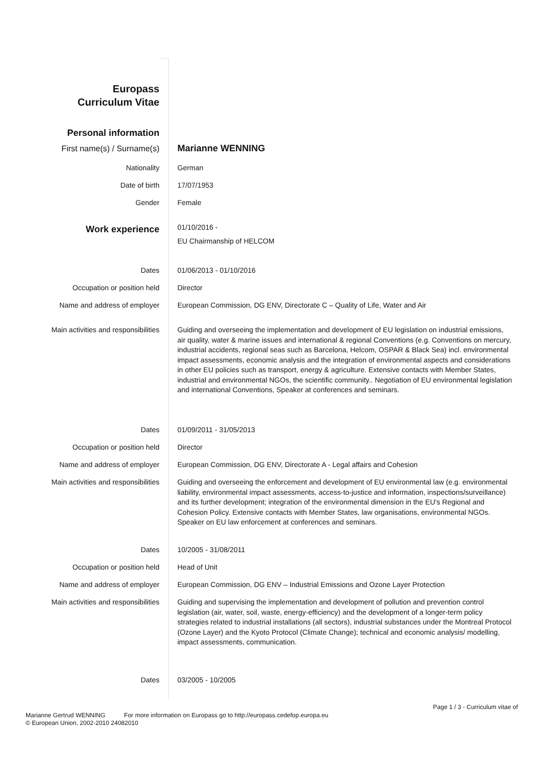| Europass Curriculum Vitae | |
| Personal information | |
| First name(s) / Surname(s) | Marianne WENNING |
| Nationality | German |
| Date of birth | 17/07/1953 |
| Gender | Female |
| Work experience | 01/10/2016 - EU Chairmanship of HELCOM |
| Dates | 01/06/2013 - 01/10/2016 |
| Occupation or position held | Director |
| Name and address of employer | European Commission, DG ENV, Directorate C – Quality of Life, Water and Air |
| Main activities and responsibilities | Guiding and overseeing the implementation and development of EU legislation on industrial emissions, air quality, water & marine issues and international & regional Conventions (e.g. Conventions on mercury, industrial accidents, regional seas such as Barcelona, Helcom, OSPAR & Black Sea) incl. environmental impact assessments, economic analysis and the integration of environmental aspects and considerations in other EU policies such as transport, energy & agriculture. Extensive contacts with Member States, industrial and environmental NGOs, the scientific community.. Negotiation of EU environmental legislation and international Conventions, Speaker at conferences and seminars. |
| Dates | 01/09/2011 - 31/05/2013 |
| Occupation or position held | Director |
| Name and address of employer | European Commission, DG ENV, Directorate A - Legal affairs and Cohesion |
| Main activities and responsibilities | Guiding and overseeing the enforcement and development of EU environmental law (e.g. environmental liability, environmental impact assessments, access-to-justice and information, inspections/surveillance) and its further development; integration of the environmental dimension in the EU's Regional and Cohesion Policy. Extensive contacts with Member States, law organisations, environmental NGOs. Speaker on EU law enforcement at conferences and seminars. |
| Dates | 10/2005 - 31/08/2011 |
| Occupation or position held | Head of Unit |
| Name and address of employer | European Commission, DG ENV – Industrial Emissions and Ozone Layer Protection |
| Main activities and responsibilities | Guiding and supervising the implementation and development of pollution and prevention control legislation (air, water, soil, waste, energy-efficiency) and the development of a longer-term policy strategies related to industrial installations (all sectors), industrial substances under the Montreal Protocol (Ozone Layer) and the Kyoto Protocol (Climate Change); technical and economic analysis/ modelling, impact assessments, communication. |
| Dates | 03/2005 - 10/2005 |
Page 1 / 3 - Curriculum vitae of
Marianne Gertrud WENNING For more information on Europass go to http://europass.cedefop.europa.eu
© European Union, 2002-2010 24082010